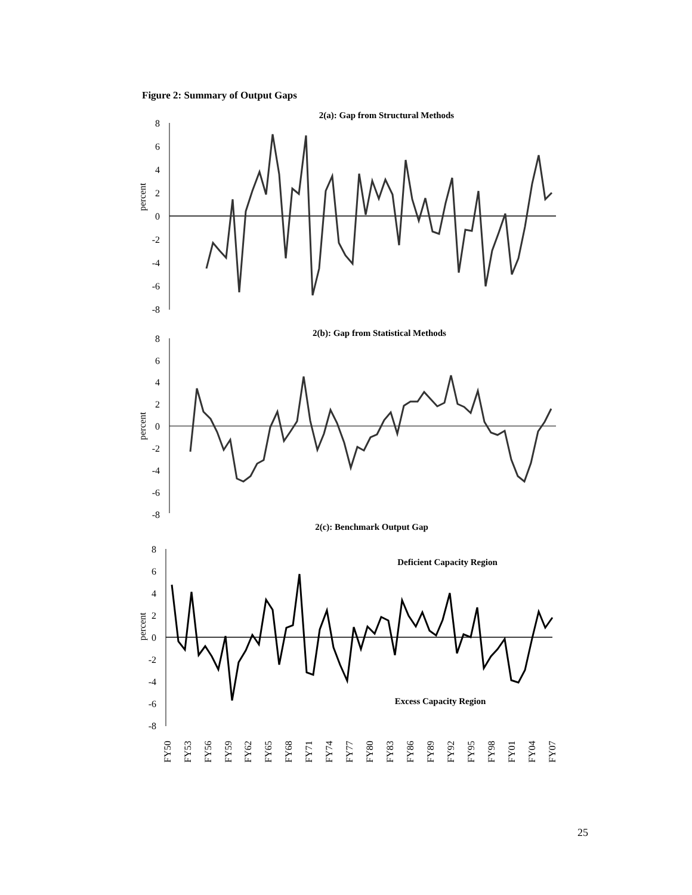Figure 2: Summary of Output Gaps
2(a): Gap from Structural Methods
8
6
4
2
0
-2
-4
-6
-8
percent
2(b): Gap from Statistical Methods
8
6
4
2
0
-2
-4
-6
-8
percent
2(c): Benchmark Output Gap
8
6
4
2
0
-2
-4
-6
-8
percent
Deficient Capacity Region
Excess Capacity Region
FY50
FY53
FY56
FY59
FY62
FY65
FY68
FY71
FY74
FY77
FY80
FY83
FY86
FY89
FY92
FY95
FY98
FY01
FY04
FY07
25